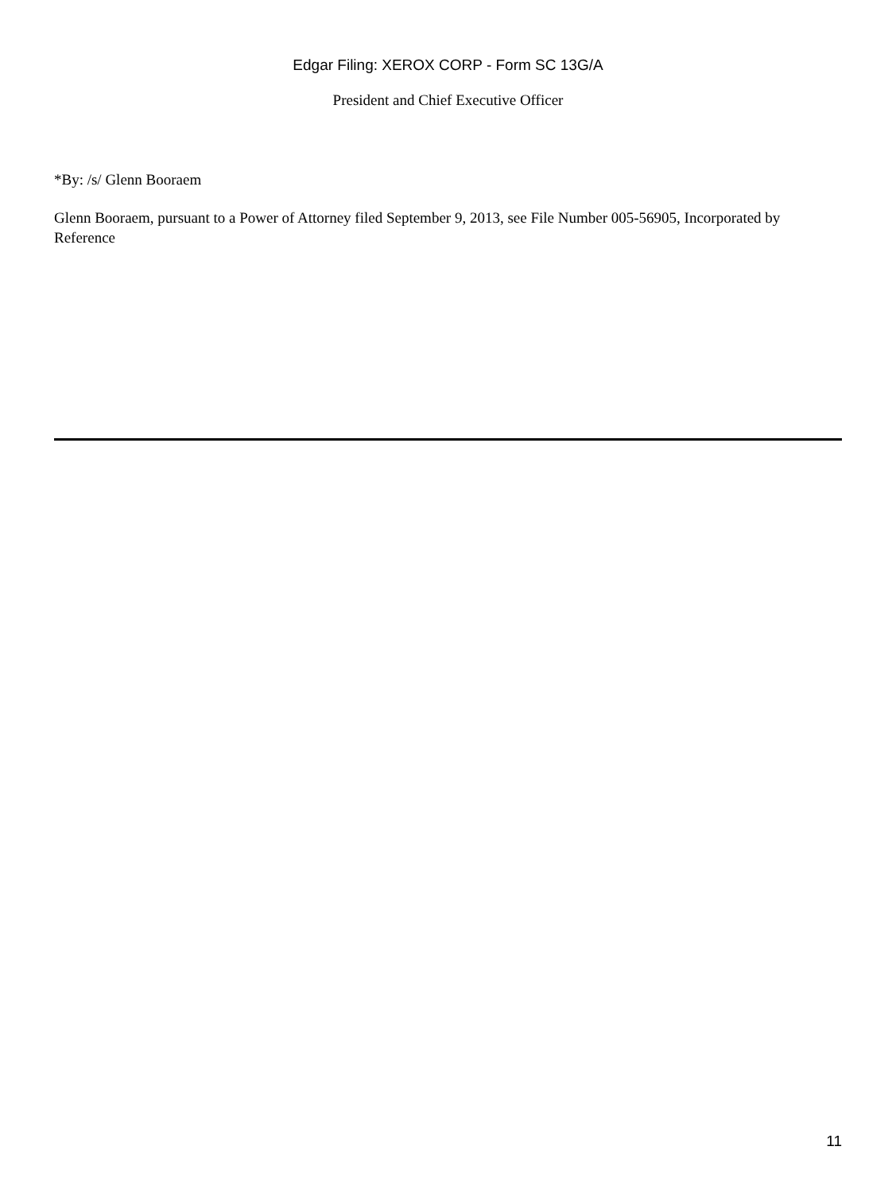Edgar Filing: XEROX CORP - Form SC 13G/A
President and Chief Executive Officer
*By: /s/ Glenn Booraem
Glenn Booraem, pursuant to a Power of Attorney filed September 9, 2013, see File Number 005-56905, Incorporated by Reference
11